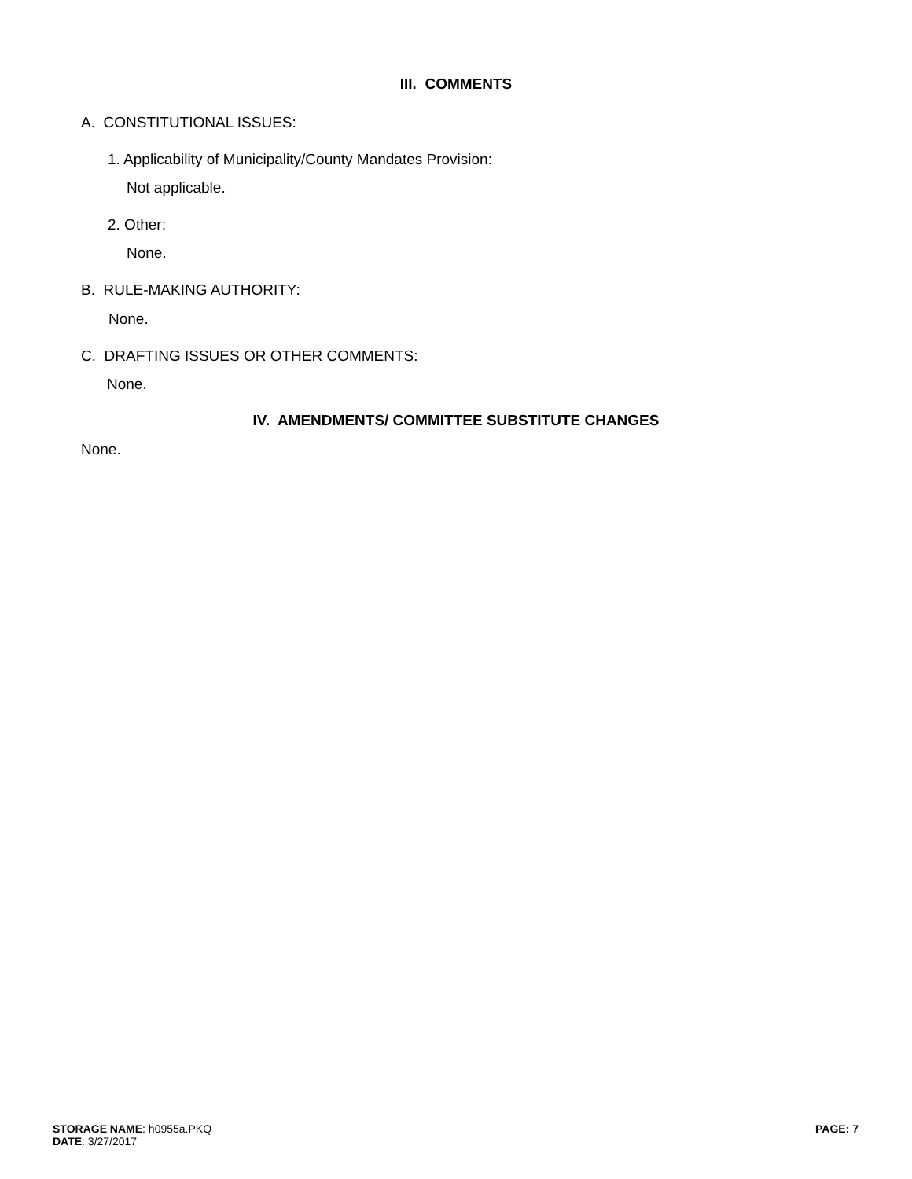III. COMMENTS
A. CONSTITUTIONAL ISSUES:
1. Applicability of Municipality/County Mandates Provision:
Not applicable.
2. Other:
None.
B. RULE-MAKING AUTHORITY:
None.
C. DRAFTING ISSUES OR OTHER COMMENTS:
None.
IV. AMENDMENTS/ COMMITTEE SUBSTITUTE CHANGES
None.
STORAGE NAME: h0955a.PKQ
DATE: 3/27/2017
PAGE: 7